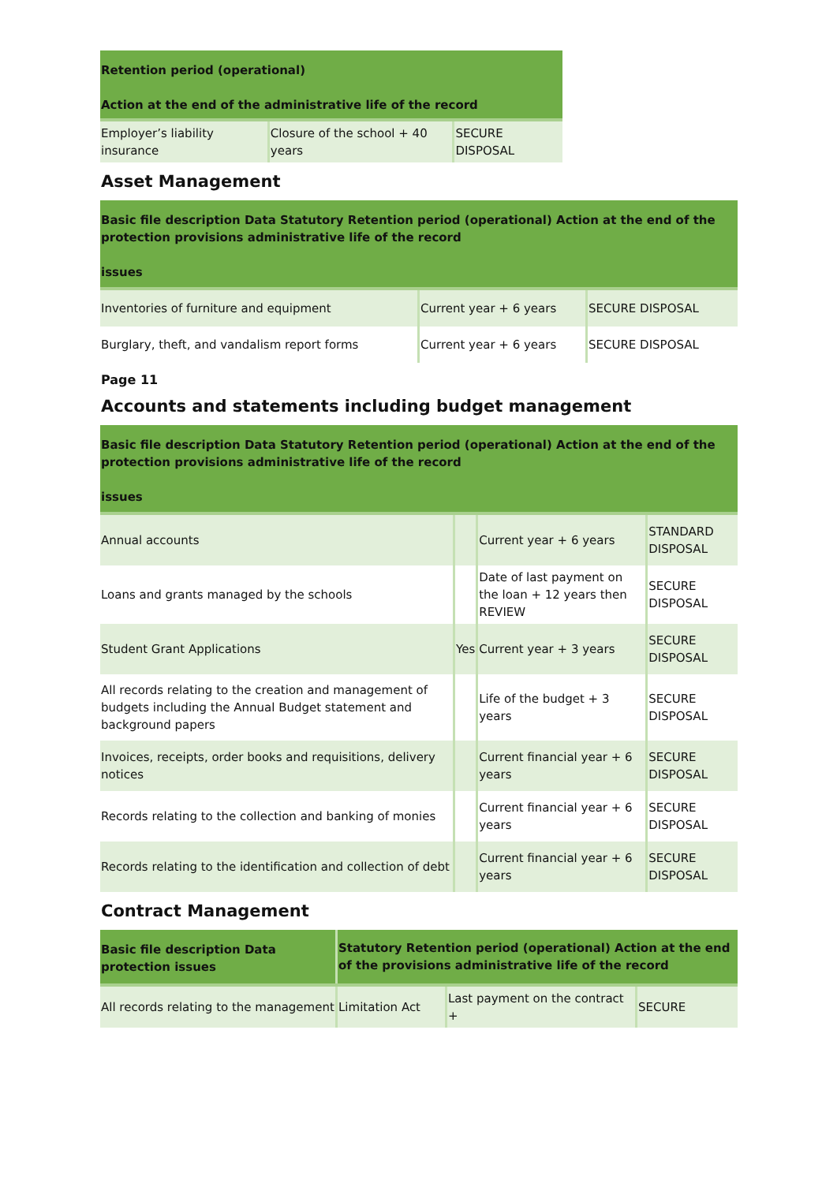| Retention period (operational) Action at the end of the administrative life of the record | | |
| --- | --- | --- |
| Employer’s liability insurance | Closure of the school + 40 years | SECURE DISPOSAL |
Asset Management
| Basic file description Data Statutory Retention period (operational) Action at the end of the protection provisions administrative life of the record issues | | |
| --- | --- | --- |
| Inventories of furniture and equipment | Current year + 6 years | SECURE DISPOSAL |
| Burglary, theft, and vandalism report forms | Current year + 6 years | SECURE DISPOSAL |
Page 11
Accounts and statements including budget management
| Basic file description Data Statutory Retention period (operational) Action at the end of the protection provisions administrative life of the record issues | | | |
| --- | --- | --- | --- |
| Annual accounts | | Current year + 6 years | STANDARD DISPOSAL |
| Loans and grants managed by the schools | | Date of last payment on the loan + 12 years then REVIEW | SECURE DISPOSAL |
| Student Grant Applications | Yes | Current year + 3 years | SECURE DISPOSAL |
| All records relating to the creation and management of budgets including the Annual Budget statement and background papers | | Life of the budget + 3 years | SECURE DISPOSAL |
| Invoices, receipts, order books and requisitions, delivery notices | | Current financial year + 6 years | SECURE DISPOSAL |
| Records relating to the collection and banking of monies | | Current financial year + 6 years | SECURE DISPOSAL |
| Records relating to the identification and collection of debt | | Current financial year + 6 years | SECURE DISPOSAL |
Contract Management
| Basic file description Data protection issues | Statutory Retention period (operational) Action at the end of the provisions administrative life of the record | | |
| --- | --- | --- | --- |
| All records relating to the management | Limitation Act | Last payment on the contract + | SECURE |